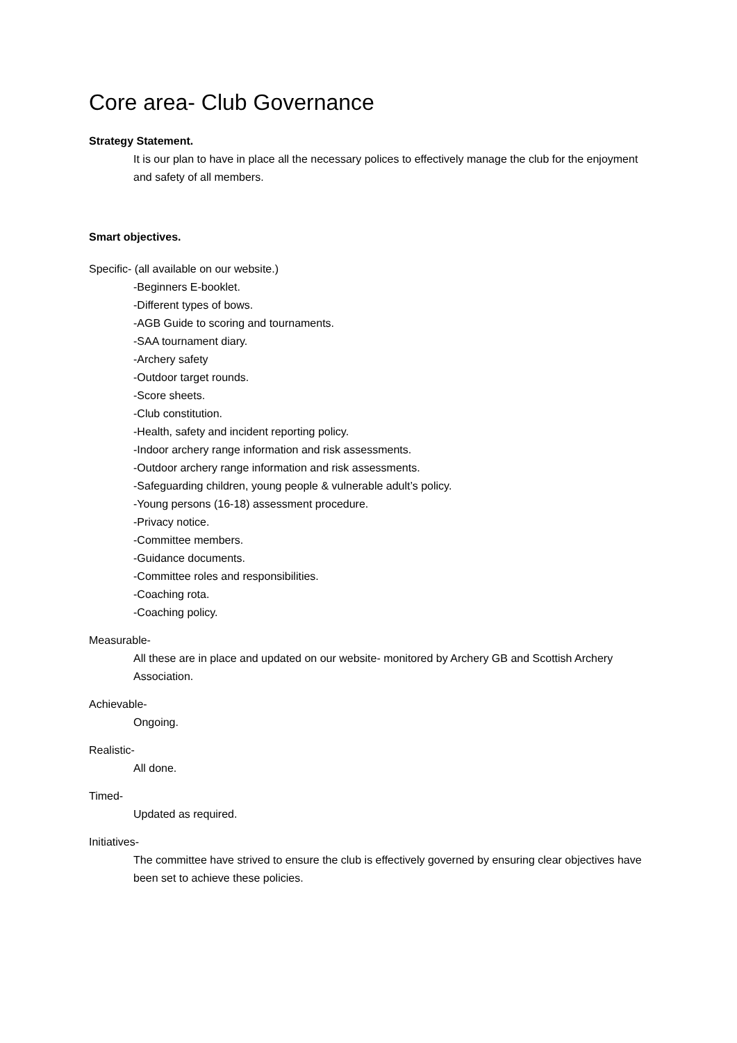Core area- Club Governance
Strategy Statement.
It is our plan to have in place all the necessary polices to effectively manage the club for the enjoyment and safety of all members.
Smart objectives.
Specific- (all available on our website.)
-Beginners E-booklet.
-Different types of bows.
-AGB Guide to scoring and tournaments.
-SAA tournament diary.
-Archery safety
-Outdoor target rounds.
-Score sheets.
-Club constitution.
-Health, safety and incident reporting policy.
-Indoor archery range information and risk assessments.
-Outdoor archery range information and risk assessments.
-Safeguarding children, young people & vulnerable adult’s policy.
-Young persons (16-18) assessment procedure.
-Privacy notice.
-Committee members.
-Guidance documents.
-Committee roles and responsibilities.
-Coaching rota.
-Coaching policy.
Measurable-
All these are in place and updated on our website- monitored by Archery GB and Scottish Archery Association.
Achievable-
Ongoing.
Realistic-
All done.
Timed-
Updated as required.
Initiatives-
The committee have strived to ensure the club is effectively governed by ensuring clear objectives have been set to achieve these policies.